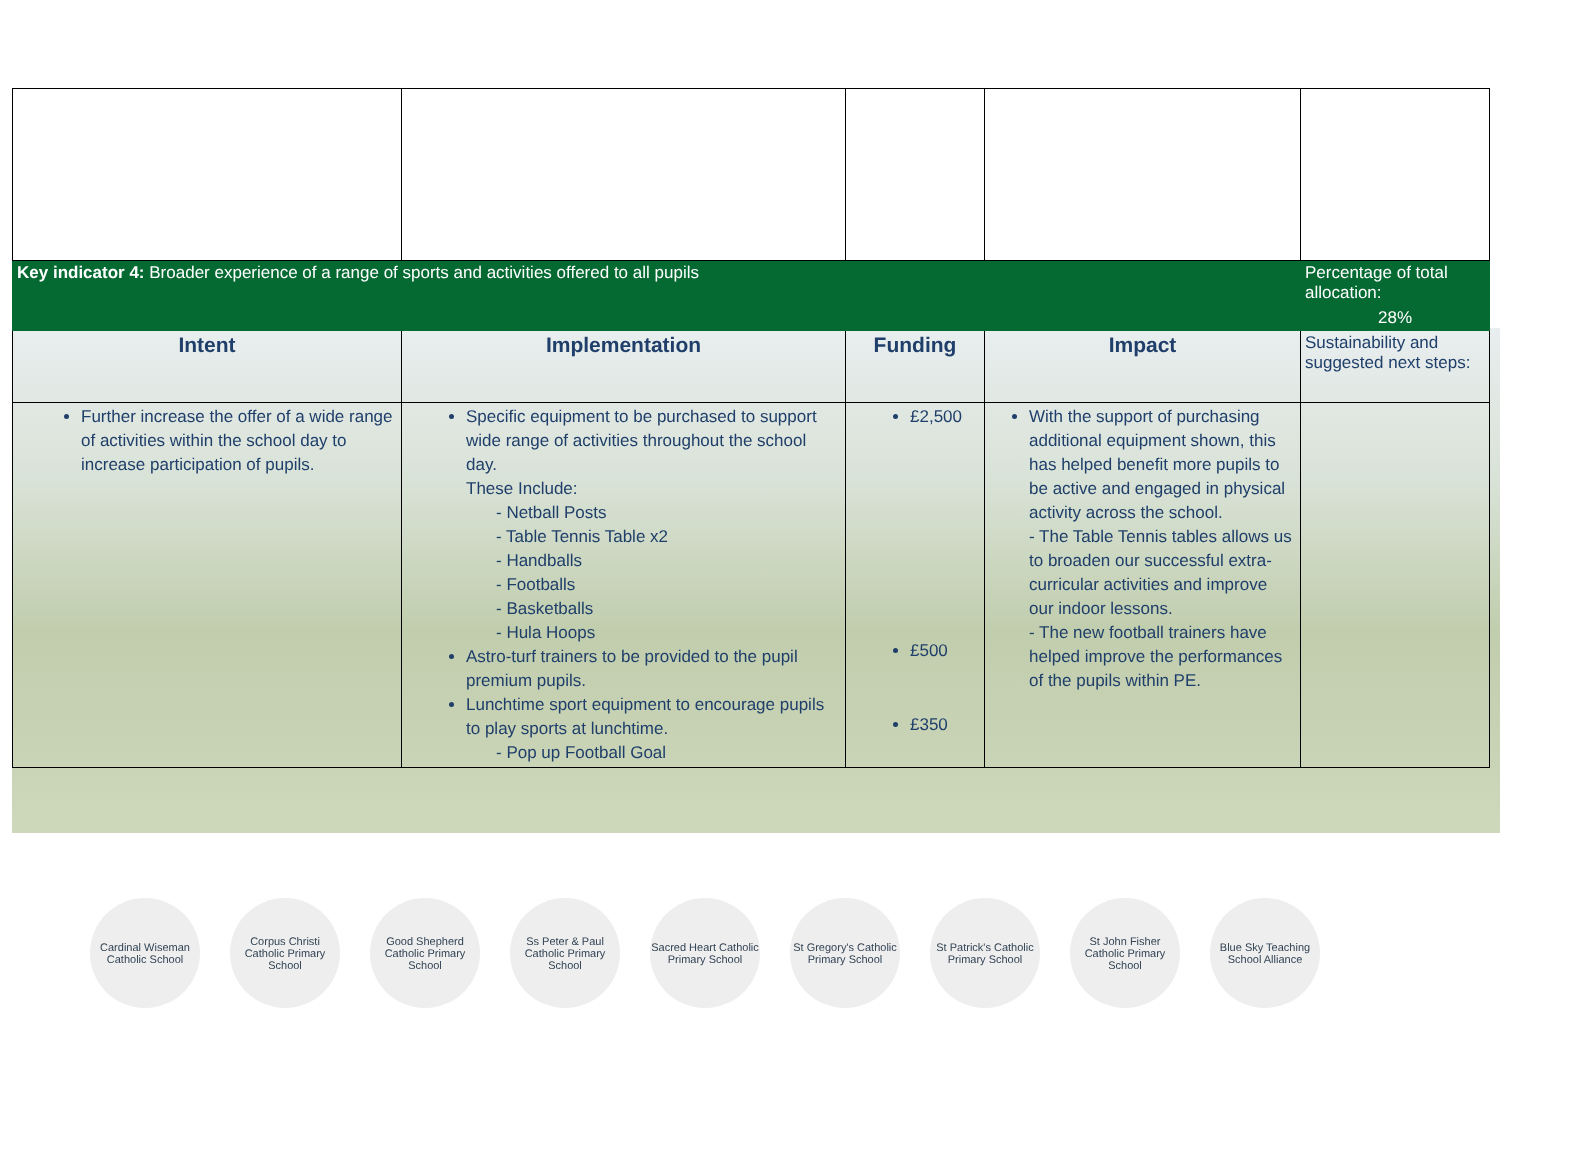| Key indicator 4: Broader experience of a range of sports and activities offered to all pupils | | | | Percentage of total allocation: |
| | | | | 28% |
| Intent | Implementation | Funding | Impact | Sustainability and suggested next steps: |
| Further increase the offer of a wide range of activities within the school day to increase participation of pupils. | Specific equipment to be purchased to support wide range of activities throughout the school day. These Include: - Netball Posts - Table Tennis Table x2 - Handballs - Footballs - Basketballs - Hula Hoops Astro-turf trainers to be provided to the pupil premium pupils. Lunchtime sport equipment to encourage pupils to play sports at lunchtime. - Pop up Football Goal | £2,500 £500 £350 | With the support of purchasing additional equipment shown, this has helped benefit more pupils to be active and engaged in physical activity across the school. - The Table Tennis tables allows us to broaden our successful extra-curricular activities and improve our indoor lessons. - The new football trainers have helped improve the performances of the pupils within PE. | |
Cardinal Wiseman Catholic School
Corpus Christi Catholic Primary School
Good Shepherd Catholic Primary School
Ss Peter & Paul Catholic Primary School
Sacred Heart Catholic Primary School
St Gregory's Catholic Primary School
St Patrick's Catholic Primary School
St John Fisher Catholic Primary School
Blue Sky Teaching School Alliance